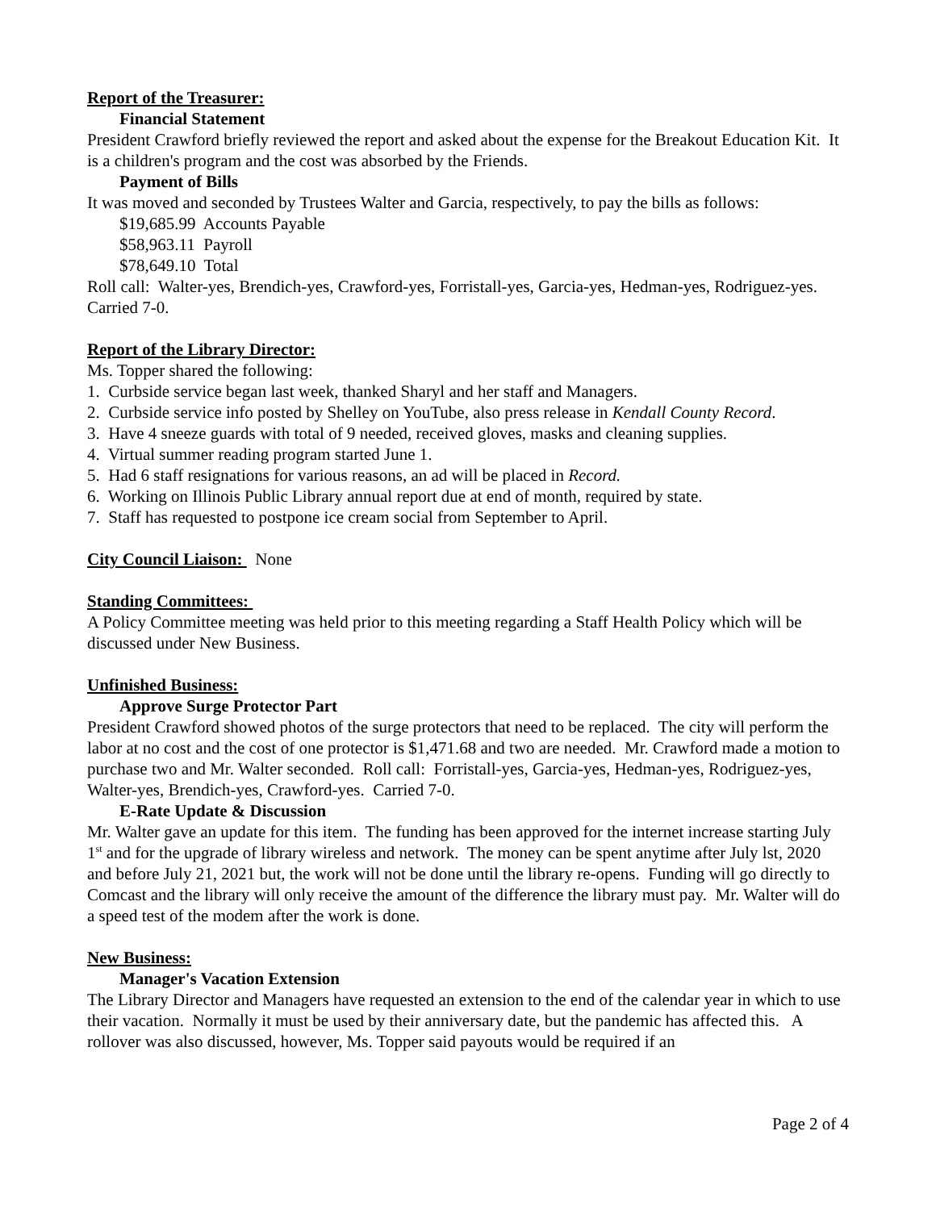Report of the Treasurer:
Financial Statement
President Crawford briefly reviewed the report and asked about the expense for the Breakout Education Kit. It is a children's program and the cost was absorbed by the Friends.
Payment of Bills
It was moved and seconded by Trustees Walter and Garcia, respectively, to pay the bills as follows:
$19,685.99 Accounts Payable
$58,963.11 Payroll
$78,649.10 Total
Roll call: Walter-yes, Brendich-yes, Crawford-yes, Forristall-yes, Garcia-yes, Hedman-yes, Rodriguez-yes. Carried 7-0.
Report of the Library Director:
Ms. Topper shared the following:
1. Curbside service began last week, thanked Sharyl and her staff and Managers.
2. Curbside service info posted by Shelley on YouTube, also press release in Kendall County Record.
3. Have 4 sneeze guards with total of 9 needed, received gloves, masks and cleaning supplies.
4. Virtual summer reading program started June 1.
5. Had 6 staff resignations for various reasons, an ad will be placed in Record.
6. Working on Illinois Public Library annual report due at end of month, required by state.
7. Staff has requested to postpone ice cream social from September to April.
City Council Liaison: None
Standing Committees:
A Policy Committee meeting was held prior to this meeting regarding a Staff Health Policy which will be discussed under New Business.
Unfinished Business:
Approve Surge Protector Part
President Crawford showed photos of the surge protectors that need to be replaced. The city will perform the labor at no cost and the cost of one protector is $1,471.68 and two are needed. Mr. Crawford made a motion to purchase two and Mr. Walter seconded. Roll call: Forristall-yes, Garcia-yes, Hedman-yes, Rodriguez-yes, Walter-yes, Brendich-yes, Crawford-yes. Carried 7-0.
E-Rate Update & Discussion
Mr. Walter gave an update for this item. The funding has been approved for the internet increase starting July 1<sup>st</sup> and for the upgrade of library wireless and network. The money can be spent anytime after July lst, 2020 and before July 21, 2021 but, the work will not be done until the library re-opens. Funding will go directly to Comcast and the library will only receive the amount of the difference the library must pay. Mr. Walter will do a speed test of the modem after the work is done.
New Business:
Manager's Vacation Extension
The Library Director and Managers have requested an extension to the end of the calendar year in which to use their vacation. Normally it must be used by their anniversary date, but the pandemic has affected this. A rollover was also discussed, however, Ms. Topper said payouts would be required if an
Page 2 of 4